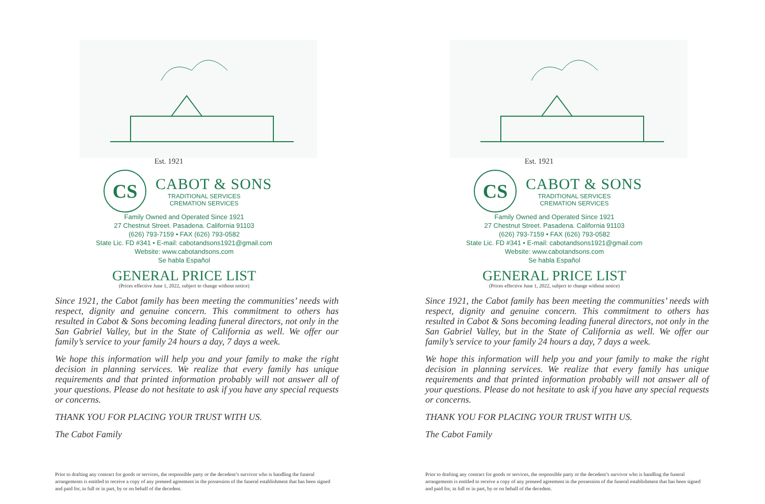Est. 1921
CS
CABOT & SONS
TRADITIONAL SERVICES
CREMATION SERVICES
Family Owned and Operated Since 1921
27 Chestnut Street. Pasadena. California 91103
(626) 793-7159 • FAX (626) 793-0582
State Lic. FD #341 • E-mail: cabotandsons1921@gmail.com
Website: www.cabotandsons.com
Se habla Español
GENERAL PRICE LIST
(Prices effective June 1, 2022, subject to change without notice)
Since 1921, the Cabot family has been meeting the communities’ needs with respect, dignity and genuine concern. This commitment to others has resulted in Cabot & Sons becoming leading funeral directors, not only in the San Gabriel Valley, but in the State of California as well. We offer our family’s service to your family 24 hours a day, 7 days a week.
We hope this information will help you and your family to make the right decision in planning services. We realize that every family has unique requirements and that printed information probably will not answer all of your questions. Please do not hesitate to ask if you have any special requests or concerns.
THANK YOU FOR PLACING YOUR TRUST WITH US.
The Cabot Family
Prior to drafting any contract for goods or services, the responsible party or the decedent’s survivor who is handling the funeral arrangements is entitled to receive a copy of any preneed agreement in the possession of the funeral establishment that has been signed and paid for, in full or in part, by or on behalf of the decedent.
Est. 1921
CS
CABOT & SONS
TRADITIONAL SERVICES
CREMATION SERVICES
Family Owned and Operated Since 1921
27 Chestnut Street. Pasadena. California 91103
(626) 793-7159 • FAX (626) 793-0582
State Lic. FD #341 • E-mail: cabotandsons1921@gmail.com
Website: www.cabotandsons.com
Se habla Español
GENERAL PRICE LIST
(Prices effective June 1, 2022, subject to change without notice)
Since 1921, the Cabot family has been meeting the communities’ needs with respect, dignity and genuine concern. This commitment to others has resulted in Cabot & Sons becoming leading funeral directors, not only in the San Gabriel Valley, but in the State of California as well. We offer our family’s service to your family 24 hours a day, 7 days a week.
We hope this information will help you and your family to make the right decision in planning services. We realize that every family has unique requirements and that printed information probably will not answer all of your questions. Please do not hesitate to ask if you have any special requests or concerns.
THANK YOU FOR PLACING YOUR TRUST WITH US.
The Cabot Family
Prior to drafting any contract for goods or services, the responsible party or the decedent’s survivor who is handling the funeral arrangements is entitled to receive a copy of any preneed agreement in the possession of the funeral establishment that has been signed and paid for, in full or in part, by or on behalf of the decedent.